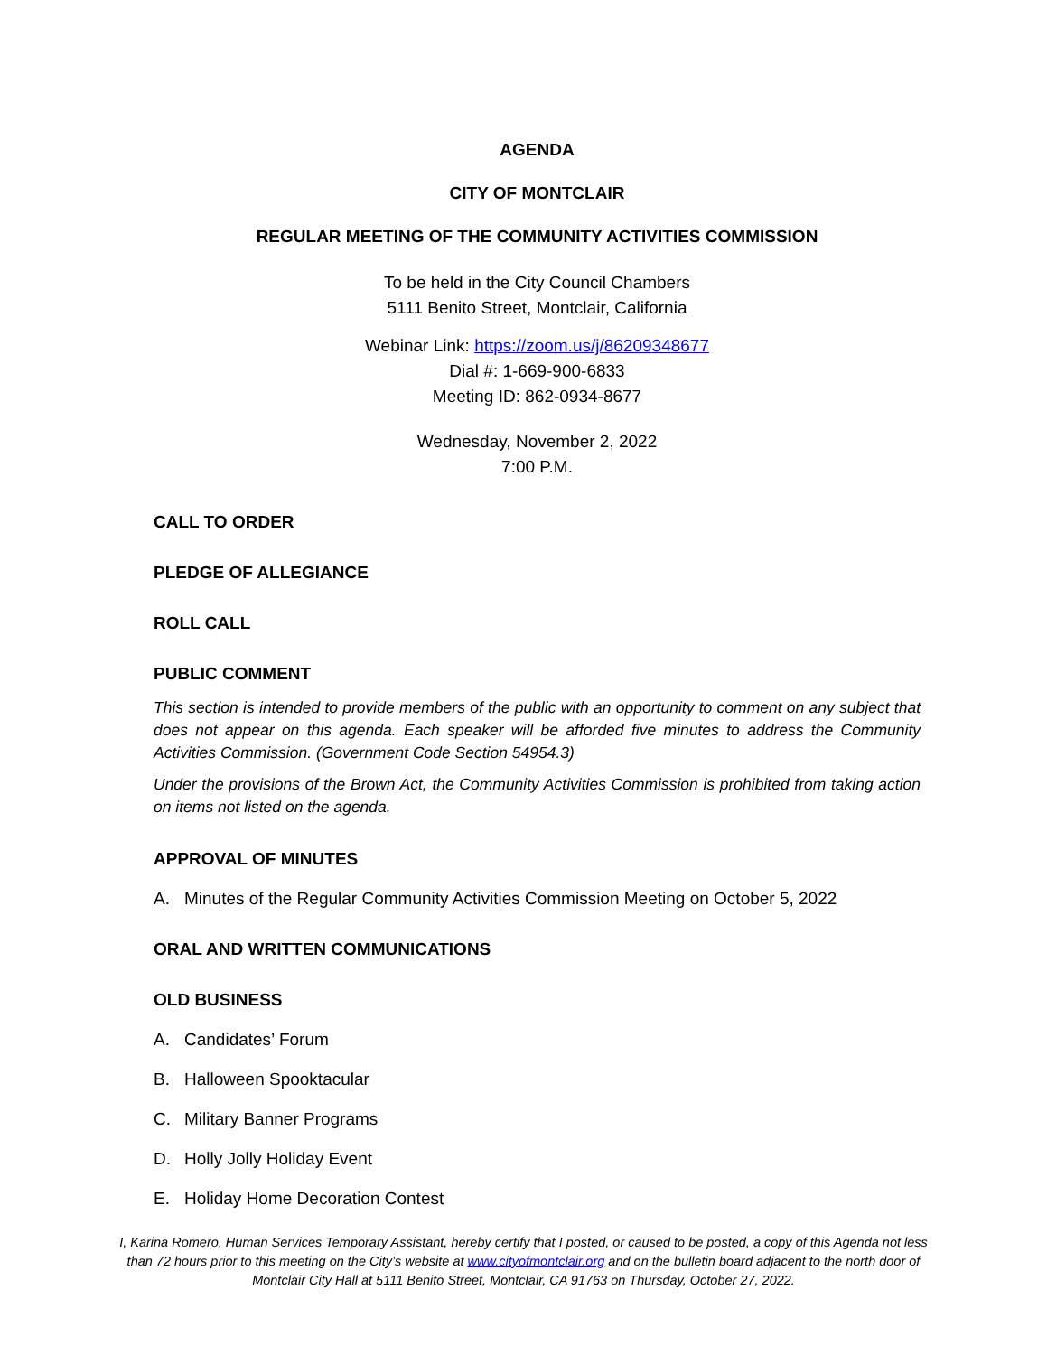AGENDA
CITY OF MONTCLAIR
REGULAR MEETING OF THE COMMUNITY ACTIVITIES COMMISSION
To be held in the City Council Chambers
5111 Benito Street, Montclair, California
Webinar Link: https://zoom.us/j/86209348677
Dial #: 1-669-900-6833
Meeting ID: 862-0934-8677
Wednesday, November 2, 2022
7:00 P.M.
CALL TO ORDER
PLEDGE OF ALLEGIANCE
ROLL CALL
PUBLIC COMMENT
This section is intended to provide members of the public with an opportunity to comment on any subject that does not appear on this agenda. Each speaker will be afforded five minutes to address the Community Activities Commission. (Government Code Section 54954.3)
Under the provisions of the Brown Act, the Community Activities Commission is prohibited from taking action on items not listed on the agenda.
APPROVAL OF MINUTES
A. Minutes of the Regular Community Activities Commission Meeting on October 5, 2022
ORAL AND WRITTEN COMMUNICATIONS
OLD BUSINESS
A. Candidates’ Forum
B. Halloween Spooktacular
C. Military Banner Programs
D. Holly Jolly Holiday Event
E. Holiday Home Decoration Contest
I, Karina Romero, Human Services Temporary Assistant, hereby certify that I posted, or caused to be posted, a copy of this Agenda not less than 72 hours prior to this meeting on the City’s website at www.cityofmontclair.org and on the bulletin board adjacent to the north door of Montclair City Hall at 5111 Benito Street, Montclair, CA 91763 on Thursday, October 27, 2022.